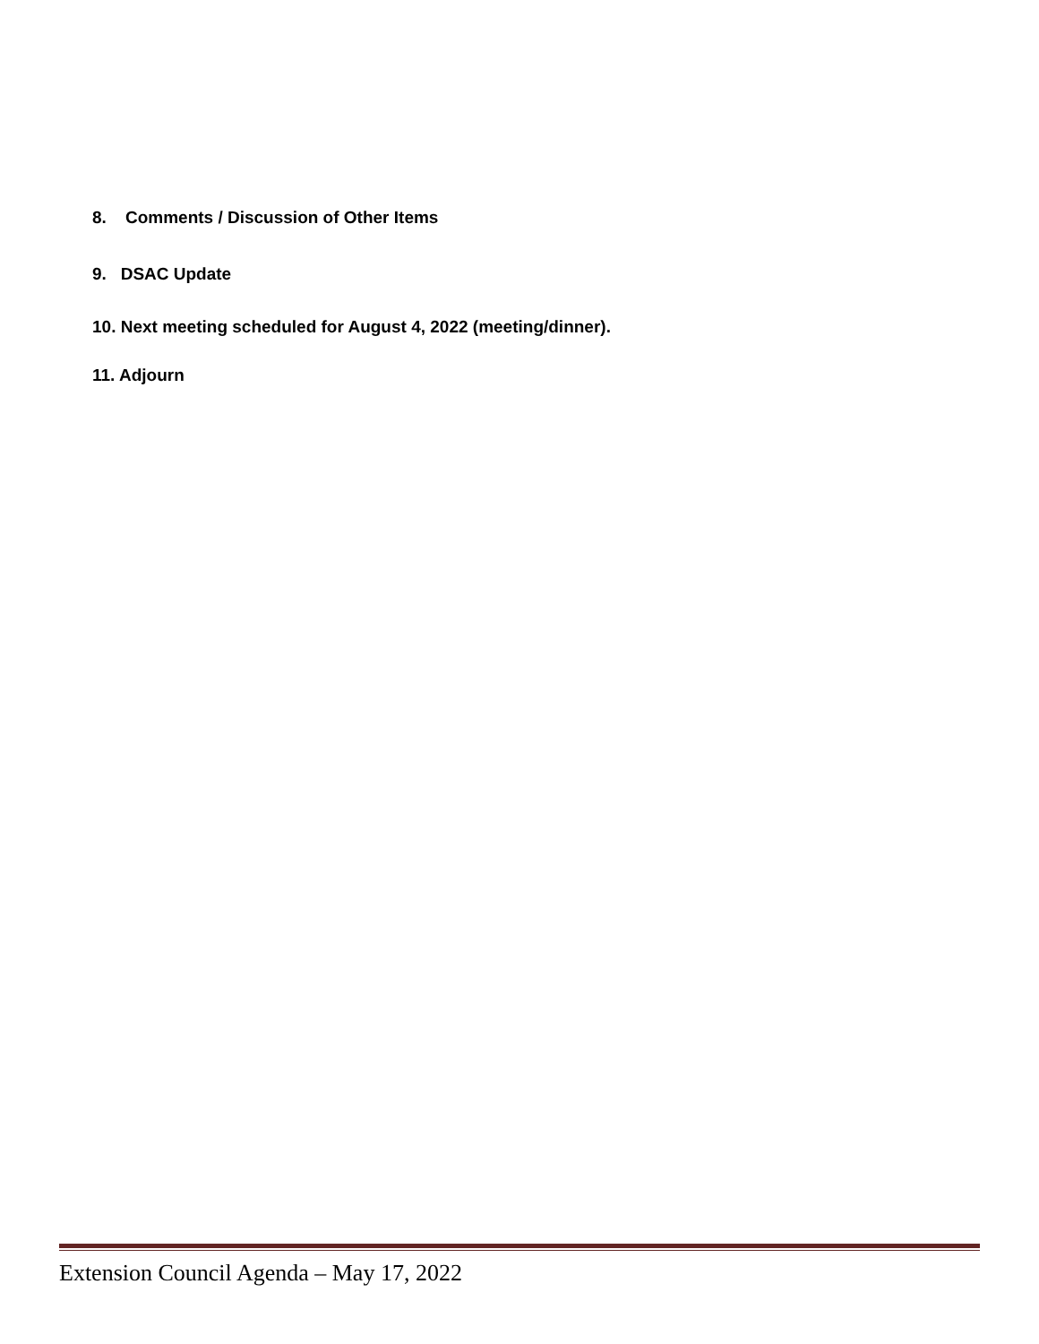8. Comments / Discussion of Other Items
9. DSAC Update
10. Next meeting scheduled for August 4, 2022 (meeting/dinner).
11. Adjourn
Extension Council Agenda – May 17, 2022